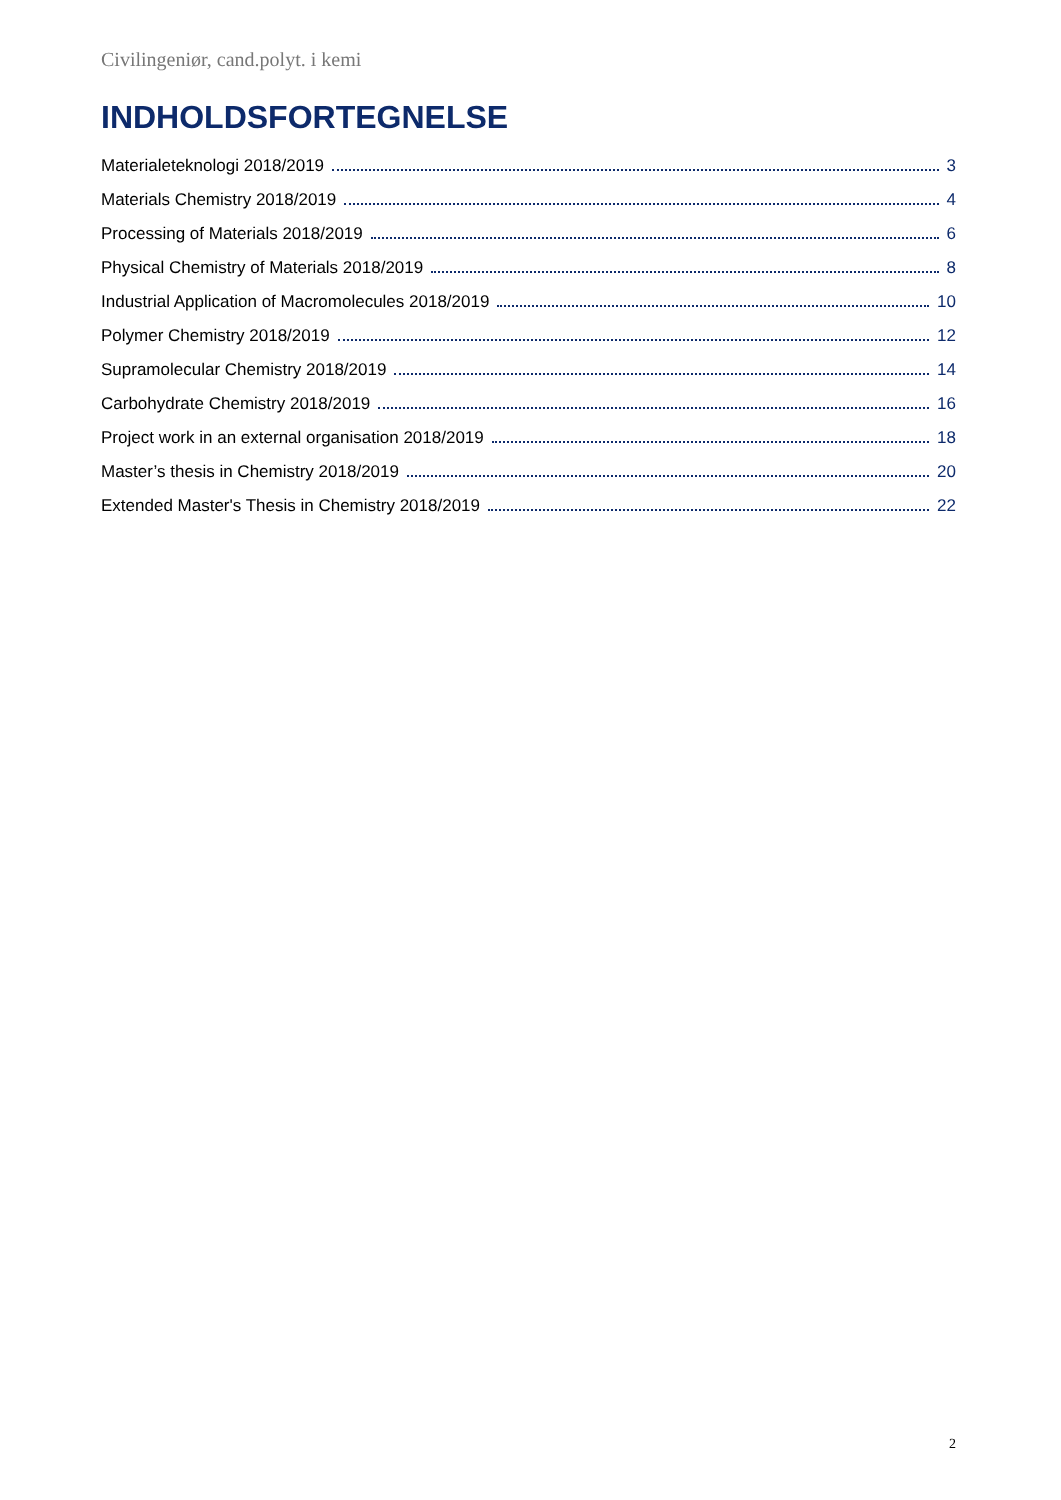Civilingeniør, cand.polyt. i kemi
INDHOLDSFORTEGNELSE
Materialeteknologi 2018/2019 3
Materials Chemistry 2018/2019 4
Processing of Materials 2018/2019 6
Physical Chemistry of Materials 2018/2019 8
Industrial Application of Macromolecules 2018/2019 10
Polymer Chemistry 2018/2019 12
Supramolecular Chemistry 2018/2019 14
Carbohydrate Chemistry 2018/2019 16
Project work in an external organisation 2018/2019 18
Master’s thesis in Chemistry 2018/2019 20
Extended Master's Thesis in Chemistry 2018/2019 22
2